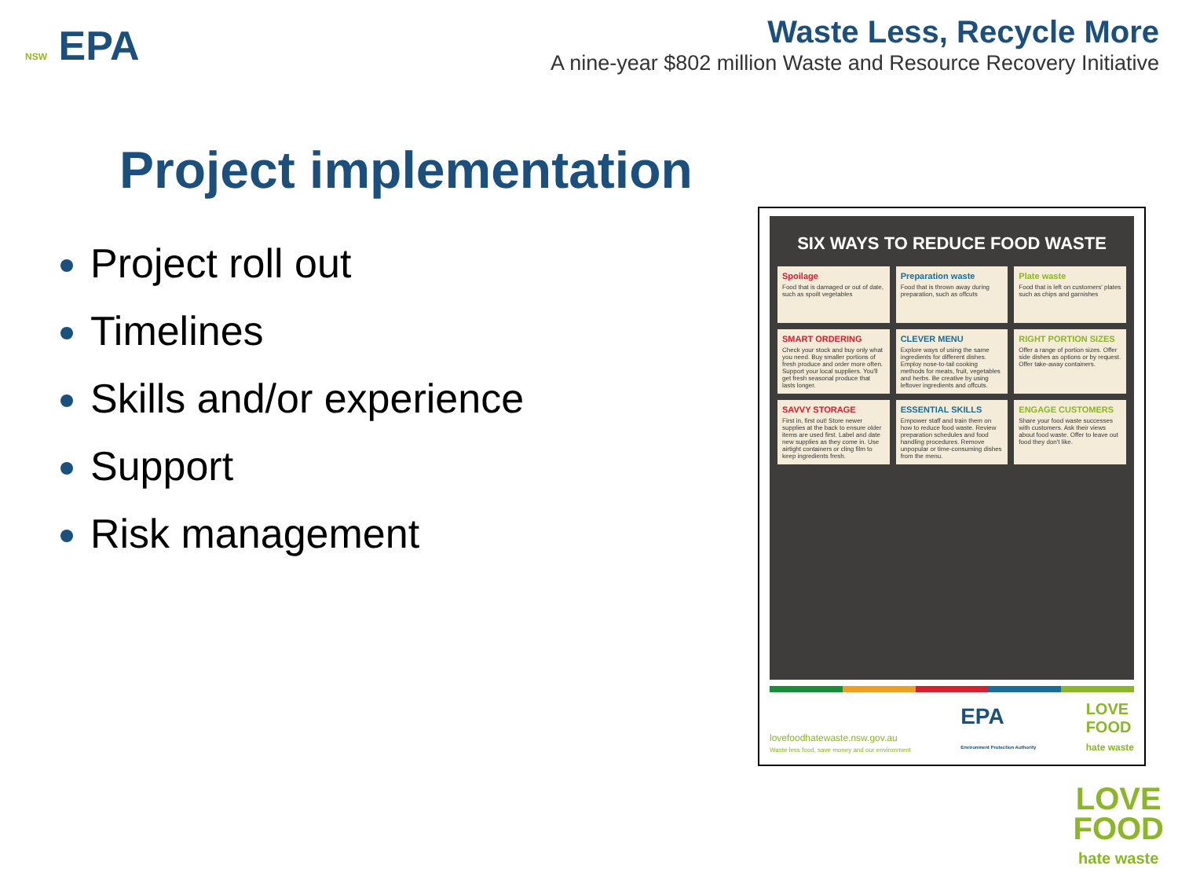NSW EPA
Waste Less, Recycle More
A nine-year $802 million Waste and Resource Recovery Initiative
Project implementation
Project roll out
Timelines
Skills and/or experience
Support
Risk management
SIX WAYS TO REDUCE FOOD WASTE
Spoilage
Food that is damaged or out of date, such as spoilt vegetables
Preparation waste
Food that is thrown away during preparation, such as offcuts
Plate waste
Food that is left on customers' plates such as chips and garnishes
SMART ORDERING
Check your stock and buy only what you need. Buy smaller portions of fresh produce and order more often. Support your local suppliers. You'll get fresh seasonal produce that lasts longer.
CLEVER MENU
Explore ways of using the same ingredients for different dishes. Employ nose-to-tail cooking methods for meats, fruit, vegetables and herbs. Be creative by using leftover ingredients and offcuts.
RIGHT PORTION SIZES
Offer a range of portion sizes. Offer side dishes as options or by request. Offer take-away containers.
SAVVY STORAGE
First in, first out! Store newer supplies at the back to ensure older items are used first. Label and date new supplies as they come in. Use airtight containers or cling film to keep ingredients fresh.
ESSENTIAL SKILLS
Empower staff and train them on how to reduce food waste. Review preparation schedules and food handling procedures. Remove unpopular or time-consuming dishes from the menu.
ENGAGE CUSTOMERS
Share your food waste successes with customers. Ask their views about food waste. Offer to leave out food they don't like.
lovefoodhatewaste.nsw.gov.au
Waste less food, save money and our environment
EPA
Environment Protection Authority
LOVE
FOOD
hate waste
LOVE
FOOD
hate waste